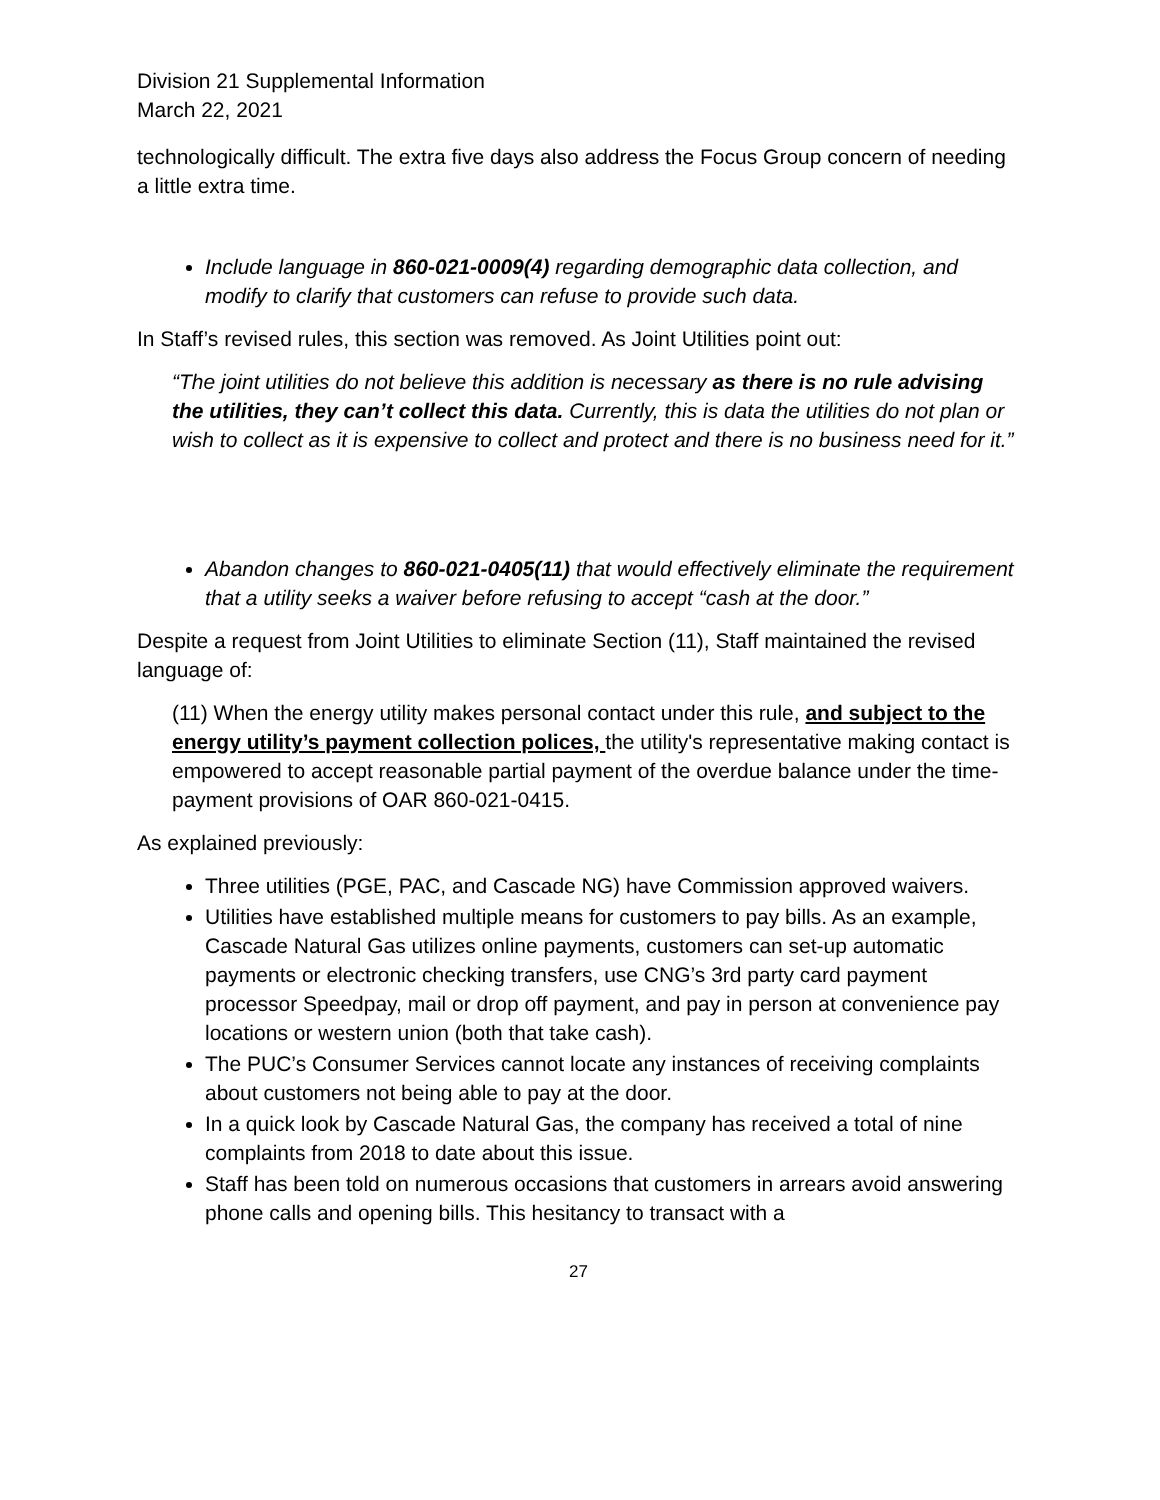Division 21 Supplemental Information
March 22, 2021
technologically difficult. The extra five days also address the Focus Group concern of needing a little extra time.
Include language in 860-021-0009(4) regarding demographic data collection, and modify to clarify that customers can refuse to provide such data.
In Staff’s revised rules, this section was removed. As Joint Utilities point out:
“The joint utilities do not believe this addition is necessary as there is no rule advising the utilities, they can’t collect this data. Currently, this is data the utilities do not plan or wish to collect as it is expensive to collect and protect and there is no business need for it.”
Abandon changes to 860-021-0405(11) that would effectively eliminate the requirement that a utility seeks a waiver before refusing to accept “cash at the door.”
Despite a request from Joint Utilities to eliminate Section (11), Staff maintained the revised language of:
(11) When the energy utility makes personal contact under this rule, and subject to the energy utility’s payment collection polices, the utility's representative making contact is empowered to accept reasonable partial payment of the overdue balance under the time-payment provisions of OAR 860-021-0415.
As explained previously:
Three utilities (PGE, PAC, and Cascade NG) have Commission approved waivers.
Utilities have established multiple means for customers to pay bills. As an example, Cascade Natural Gas utilizes online payments, customers can set-up automatic payments or electronic checking transfers, use CNG’s 3rd party card payment processor Speedpay, mail or drop off payment, and pay in person at convenience pay locations or western union (both that take cash).
The PUC’s Consumer Services cannot locate any instances of receiving complaints about customers not being able to pay at the door.
In a quick look by Cascade Natural Gas, the company has received a total of nine complaints from 2018 to date about this issue.
Staff has been told on numerous occasions that customers in arrears avoid answering phone calls and opening bills. This hesitancy to transact with a
27